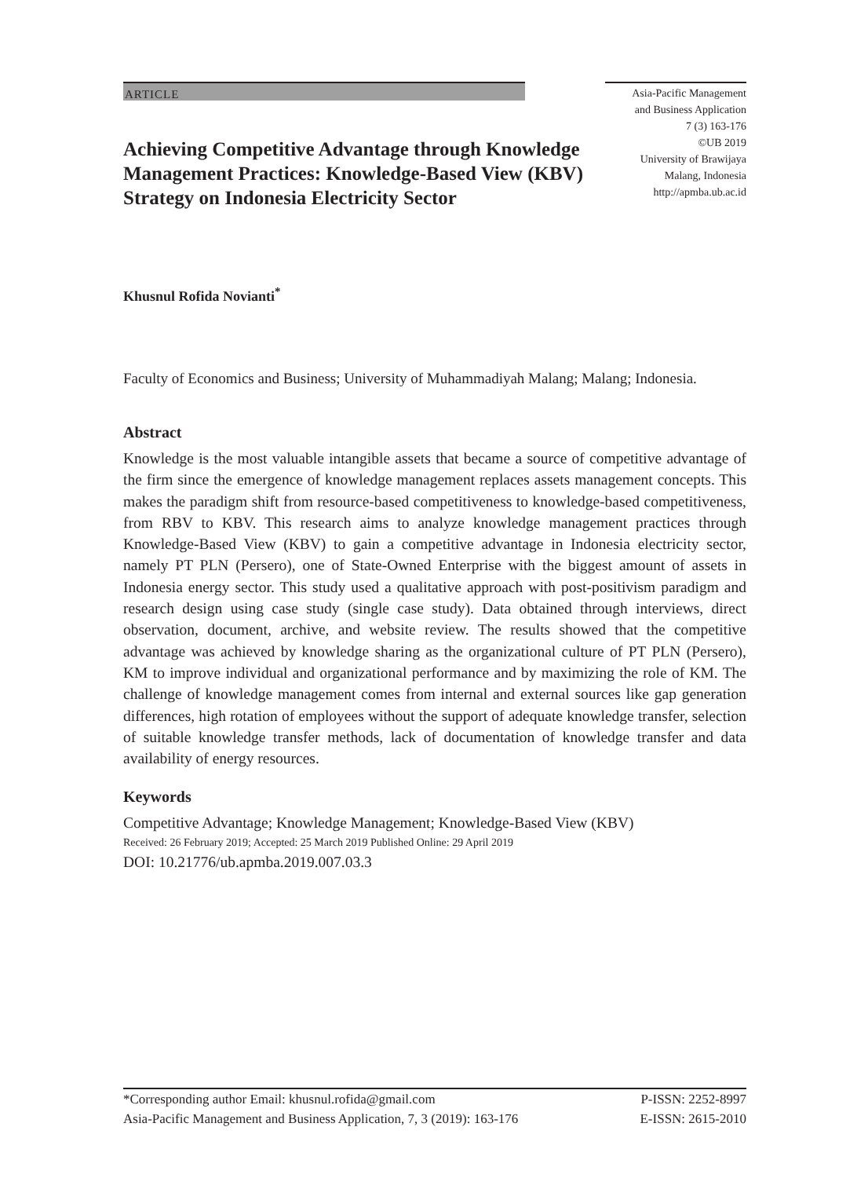ARTICLE
Achieving Competitive Advantage through Knowledge Management Practices: Knowledge-Based View (KBV) Strategy on Indonesia Electricity Sector
Asia-Pacific Management
and Business Application
7 (3) 163-176
©UB 2019
University of Brawijaya
Malang, Indonesia
http://apmba.ub.ac.id
Khusnul Rofida Novianti<sup>*</sup>
Faculty of Economics and Business; University of Muhammadiyah Malang; Malang; Indonesia.
Abstract
Knowledge is the most valuable intangible assets that became a source of competitive advantage of the firm since the emergence of knowledge management replaces assets management concepts. This makes the paradigm shift from resource-based competitiveness to knowledge-based competitiveness, from RBV to KBV. This research aims to analyze knowledge management practices through Knowledge-Based View (KBV) to gain a competitive advantage in Indonesia electricity sector, namely PT PLN (Persero), one of State-Owned Enterprise with the biggest amount of assets in Indonesia energy sector. This study used a qualitative approach with post-positivism paradigm and research design using case study (single case study). Data obtained through interviews, direct observation, document, archive, and website review. The results showed that the competitive advantage was achieved by knowledge sharing as the organizational culture of PT PLN (Persero), KM to improve individual and organizational performance and by maximizing the role of KM. The challenge of knowledge management comes from internal and external sources like gap generation differences, high rotation of employees without the support of adequate knowledge transfer, selection of suitable knowledge transfer methods, lack of documentation of knowledge transfer and data availability of energy resources.
Keywords
Competitive Advantage; Knowledge Management; Knowledge-Based View (KBV)
Received: 26 February 2019; Accepted: 25 March 2019 Published Online: 29 April 2019
DOI: 10.21776/ub.apmba.2019.007.03.3
*Corresponding author Email: khusnul.rofida@gmail.com P-ISSN: 2252-8997
Asia-Pacific Management and Business Application, 7, 3 (2019): 163-176 E-ISSN: 2615-2010